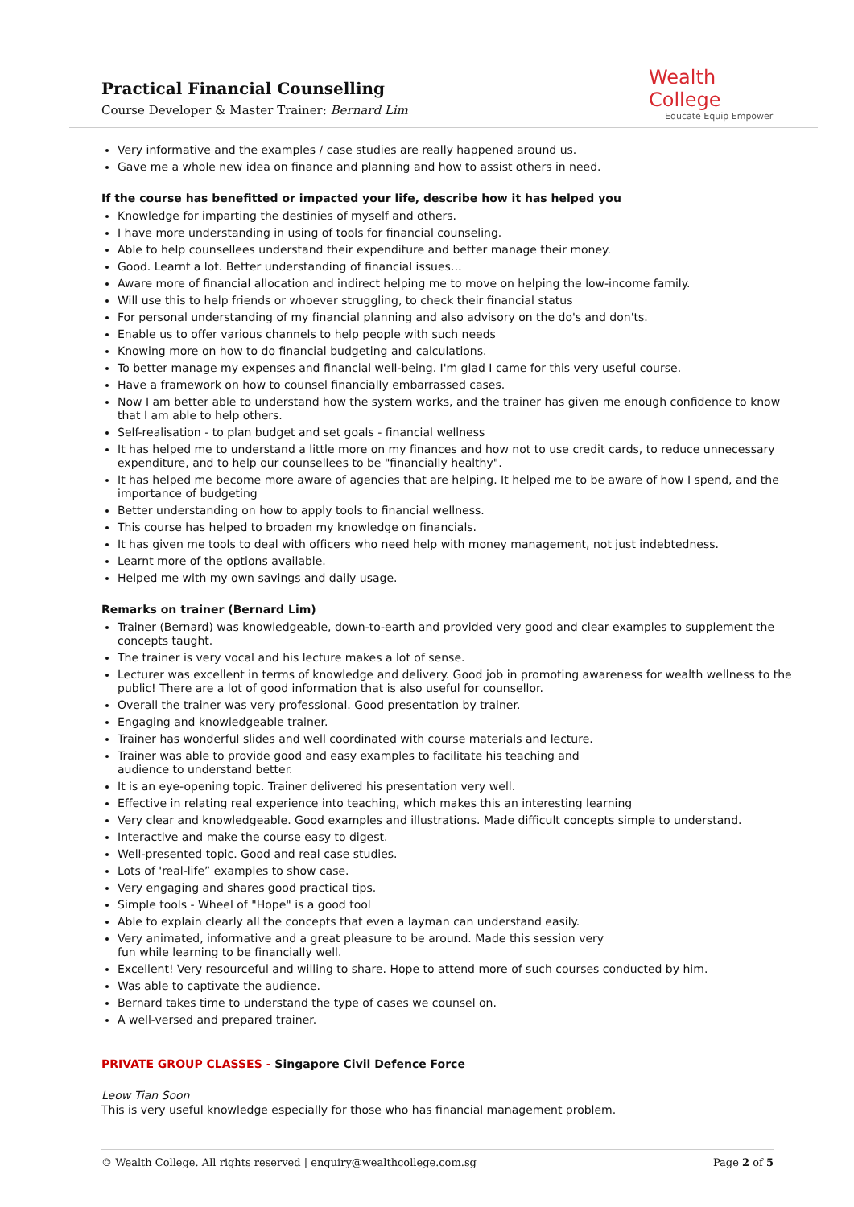Practical Financial Counselling
Course Developer & Master Trainer: Bernard Lim
Wealth College
Educate Equip Empower
Very informative and the examples / case studies are really happened around us.
Gave me a whole new idea on finance and planning and how to assist others in need.
If the course has benefitted or impacted your life, describe how it has helped you
Knowledge for imparting the destinies of myself and others.
I have more understanding in using of tools for financial counseling.
Able to help counsellees understand their expenditure and better manage their money.
Good. Learnt a lot. Better understanding of financial issues…
Aware more of financial allocation and indirect helping me to move on helping the low-income family.
Will use this to help friends or whoever struggling, to check their financial status
For personal understanding of my financial planning and also advisory on the do's and don'ts.
Enable us to offer various channels to help people with such needs
Knowing more on how to do financial budgeting and calculations.
To better manage my expenses and financial well-being. I'm glad I came for this very useful course.
Have a framework on how to counsel financially embarrassed cases.
Now I am better able to understand how the system works, and the trainer has given me enough confidence to know that I am able to help others.
Self-realisation - to plan budget and set goals - financial wellness
It has helped me to understand a little more on my finances and how not to use credit cards, to reduce unnecessary expenditure, and to help our counsellees to be "financially healthy".
It has helped me become more aware of agencies that are helping. It helped me to be aware of how I spend, and the importance of budgeting
Better understanding on how to apply tools to financial wellness.
This course has helped to broaden my knowledge on financials.
It has given me tools to deal with officers who need help with money management, not just indebtedness.
Learnt more of the options available.
Helped me with my own savings and daily usage.
Remarks on trainer (Bernard Lim)
Trainer (Bernard) was knowledgeable, down-to-earth and provided very good and clear examples to supplement the concepts taught.
The trainer is very vocal and his lecture makes a lot of sense.
Lecturer was excellent in terms of knowledge and delivery. Good job in promoting awareness for wealth wellness to the public! There are a lot of good information that is also useful for counsellor.
Overall the trainer was very professional. Good presentation by trainer.
Engaging and knowledgeable trainer.
Trainer has wonderful slides and well coordinated with course materials and lecture.
Trainer was able to provide good and easy examples to facilitate his teaching and
audience to understand better.
It is an eye-opening topic. Trainer delivered his presentation very well.
Effective in relating real experience into teaching, which makes this an interesting learning
Very clear and knowledgeable. Good examples and illustrations. Made difficult concepts simple to understand.
Interactive and make the course easy to digest.
Well-presented topic. Good and real case studies.
Lots of 'real-life” examples to show case.
Very engaging and shares good practical tips.
Simple tools - Wheel of "Hope" is a good tool
Able to explain clearly all the concepts that even a layman can understand easily.
Very animated, informative and a great pleasure to be around. Made this session very
fun while learning to be financially well.
Excellent! Very resourceful and willing to share. Hope to attend more of such courses conducted by him.
Was able to captivate the audience.
Bernard takes time to understand the type of cases we counsel on.
A well-versed and prepared trainer.
PRIVATE GROUP CLASSES - Singapore Civil Defence Force
Leow Tian Soon
This is very useful knowledge especially for those who has financial management problem.
© Wealth College. All rights reserved | enquiry@wealthcollege.com.sg Page 2 of 5